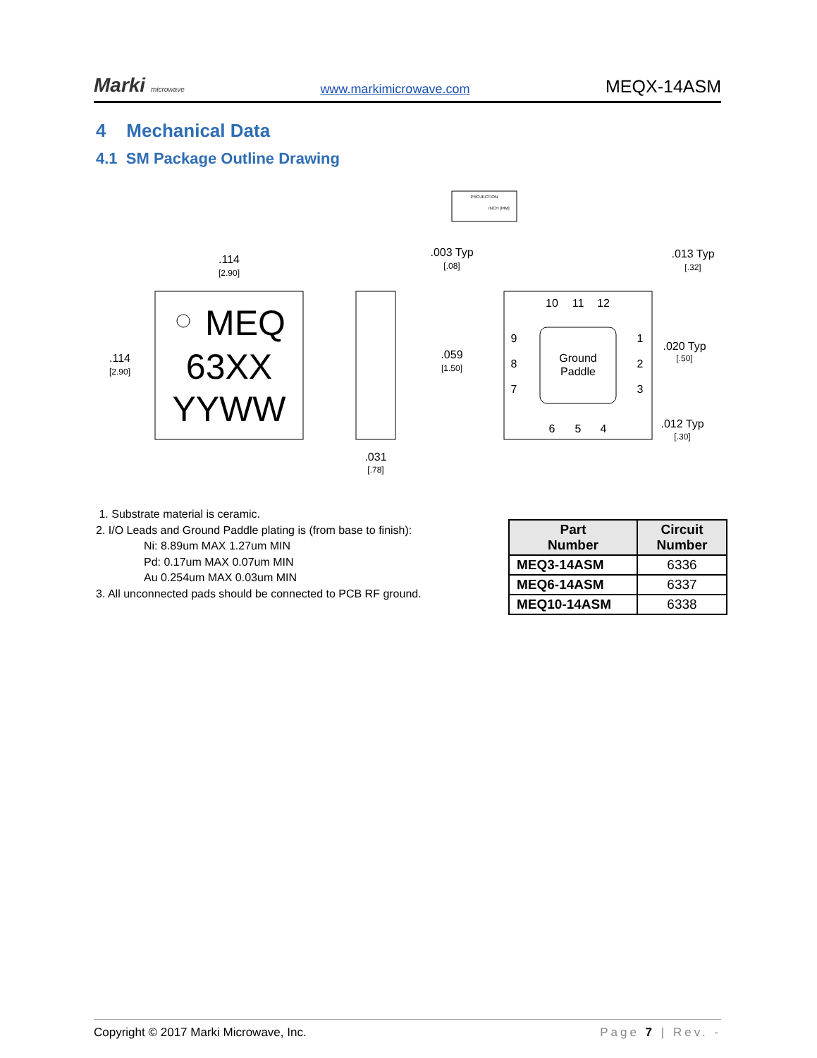Marki microwave www.markimicrowave.com MEQX-14ASM
4 Mechanical Data
4.1 SM Package Outline Drawing
PROJECTION
INCH [MM]
MEQ
63XX
YYWW
.114
[2.90]
.114
[2.90]
.031
[.78]
Ground
Paddle
10
11
12
9
8
7
1
2
3
6
5
4
.003 Typ
[.08]
.059
[1.50]
.013 Typ
[.32]
.020 Typ
[.50]
.012 Typ
[.30]
1. Substrate material is ceramic.
2. I/O Leads and Ground Paddle plating is (from base to finish):
Ni: 8.89um MAX 1.27um MIN
Pd: 0.17um MAX 0.07um MIN
Au 0.254um MAX 0.03um MIN
3. All unconnected pads should be connected to PCB RF ground.
| Part Number | Circuit Number |
| --- | --- |
| MEQ3-14ASM | 6336 |
| MEQ6-14ASM | 6337 |
| MEQ10-14ASM | 6338 |
Copyright © 2017 Marki Microwave, Inc. Page 7 | Rev. -